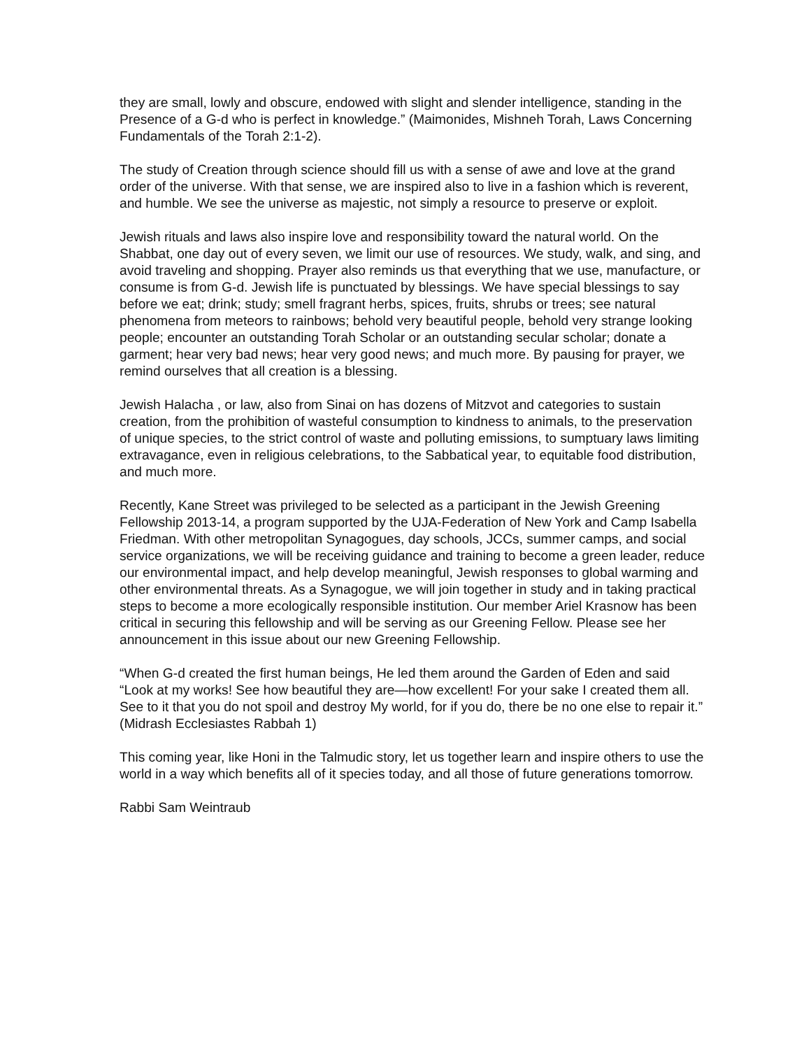they are small, lowly and obscure, endowed with slight and slender intelligence, standing in the Presence of a G-d who is perfect in knowledge.” (Maimonides, Mishneh Torah, Laws Concerning Fundamentals of the Torah 2:1-2).
The study of Creation through science should fill us with a sense of awe and love at the grand order of the universe. With that sense, we are inspired also to live in a fashion which is reverent, and humble. We see the universe as majestic, not simply a resource to preserve or exploit.
Jewish rituals and laws also inspire love and responsibility toward the natural world. On the Shabbat, one day out of every seven, we limit our use of resources. We study, walk, and sing, and avoid traveling and shopping. Prayer also reminds us that everything that we use, manufacture, or consume is from G-d. Jewish life is punctuated by blessings. We have special blessings to say before we eat; drink; study; smell fragrant herbs, spices, fruits, shrubs or trees; see natural phenomena from meteors to rainbows; behold very beautiful people, behold very strange looking people; encounter an outstanding Torah Scholar or an outstanding secular scholar; donate a garment; hear very bad news; hear very good news; and much more. By pausing for prayer, we remind ourselves that all creation is a blessing.
Jewish Halacha , or law, also from Sinai on has dozens of Mitzvot and categories to sustain creation, from the prohibition of wasteful consumption to kindness to animals, to the preservation of unique species, to the strict control of waste and polluting emissions, to sumptuary laws limiting extravagance, even in religious celebrations, to the Sabbatical year, to equitable food distribution, and much more.
Recently, Kane Street was privileged to be selected as a participant in the Jewish Greening Fellowship 2013-14, a program supported by the UJA-Federation of New York and Camp Isabella Friedman. With other metropolitan Synagogues, day schools, JCCs, summer camps, and social service organizations, we will be receiving guidance and training to become a green leader, reduce our environmental impact, and help develop meaningful, Jewish responses to global warming and other environmental threats. As a Synagogue, we will join together in study and in taking practical steps to become a more ecologically responsible institution. Our member Ariel Krasnow has been critical in securing this fellowship and will be serving as our Greening Fellow. Please see her announcement in this issue about our new Greening Fellowship.
“When G-d created the first human beings, He led them around the Garden of Eden and said “Look at my works! See how beautiful they are—how excellent! For your sake I created them all. See to it that you do not spoil and destroy My world, for if you do, there be no one else to repair it.” (Midrash Ecclesiastes Rabbah 1)
This coming year, like Honi in the Talmudic story, let us together learn and inspire others to use the world in a way which benefits all of it species today, and all those of future generations tomorrow.
Rabbi Sam Weintraub